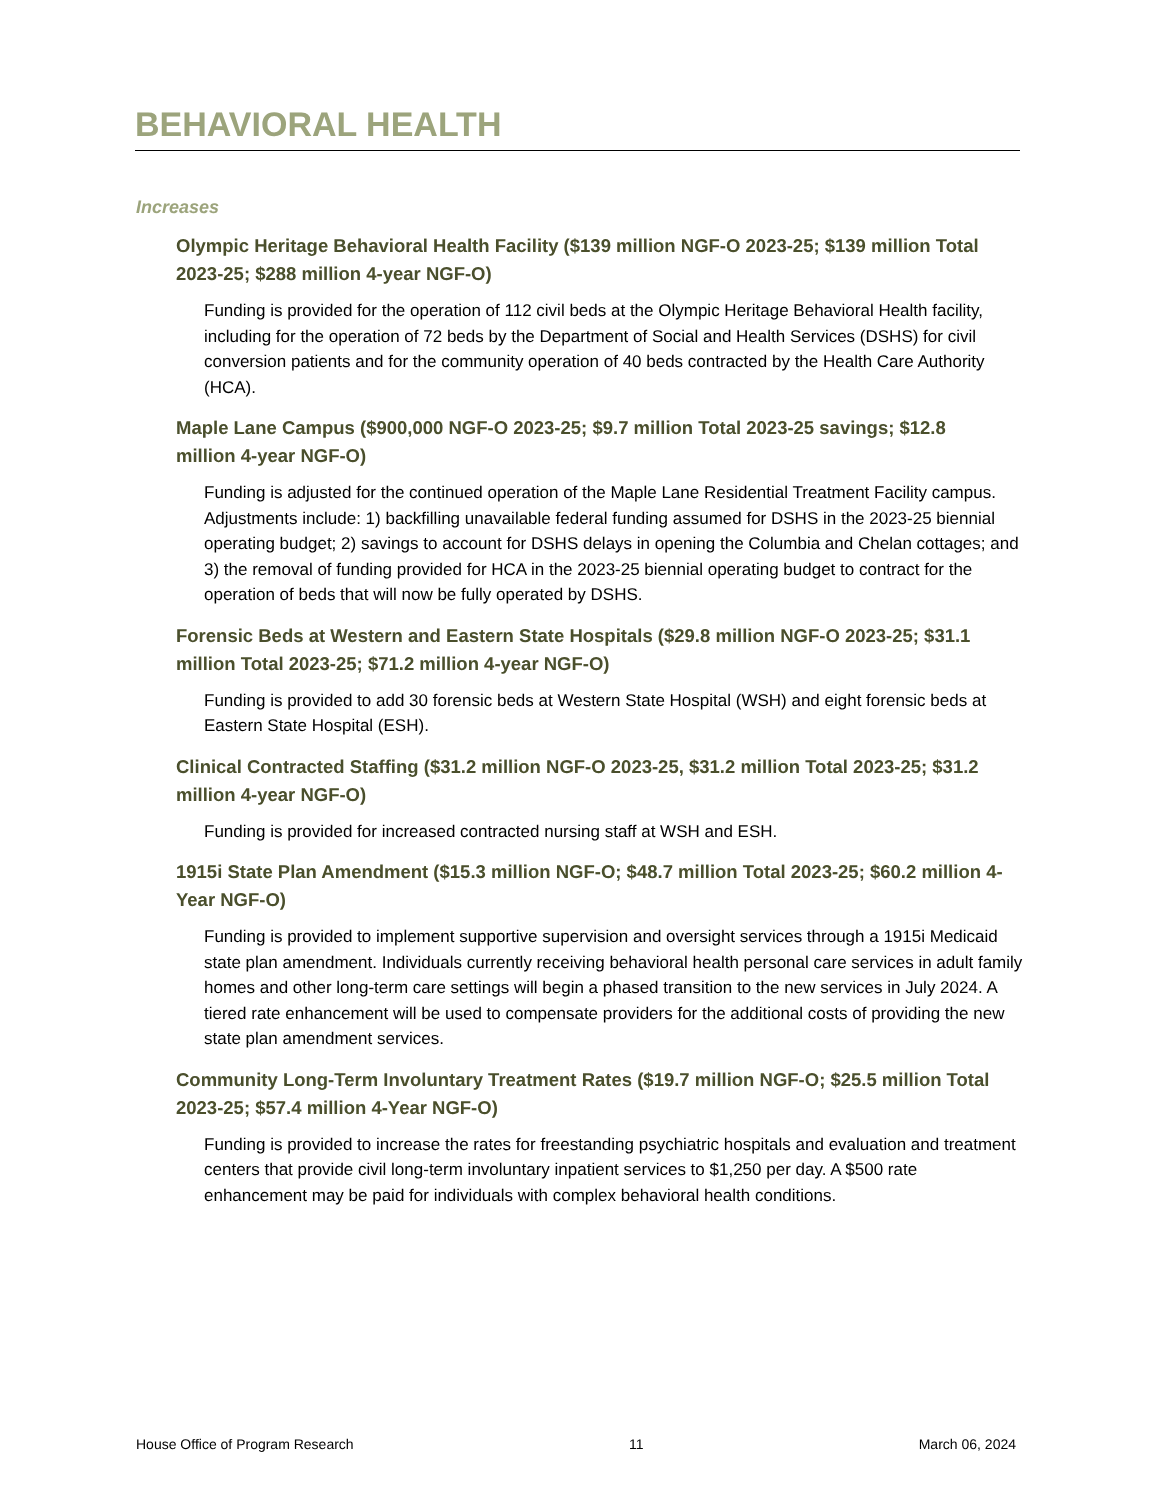BEHAVIORAL HEALTH
Increases
Olympic Heritage Behavioral Health Facility ($139 million NGF-O 2023-25; $139 million Total 2023-25; $288 million 4-year NGF-O)
Funding is provided for the operation of 112 civil beds at the Olympic Heritage Behavioral Health facility, including for the operation of 72 beds by the Department of Social and Health Services (DSHS) for civil conversion patients and for the community operation of 40 beds contracted by the Health Care Authority (HCA).
Maple Lane Campus ($900,000 NGF-O 2023-25; $9.7 million Total 2023-25 savings; $12.8 million 4-year NGF-O)
Funding is adjusted for the continued operation of the Maple Lane Residential Treatment Facility campus. Adjustments include: 1) backfilling unavailable federal funding assumed for DSHS in the 2023-25 biennial operating budget; 2) savings to account for DSHS delays in opening the Columbia and Chelan cottages; and 3) the removal of funding provided for HCA in the 2023-25 biennial operating budget to contract for the operation of beds that will now be fully operated by DSHS.
Forensic Beds at Western and Eastern State Hospitals ($29.8 million NGF-O 2023-25; $31.1 million Total 2023-25; $71.2 million 4-year NGF-O)
Funding is provided to add 30 forensic beds at Western State Hospital (WSH) and eight forensic beds at Eastern State Hospital (ESH).
Clinical Contracted Staffing ($31.2 million NGF-O 2023-25, $31.2 million Total 2023-25; $31.2 million 4-year NGF-O)
Funding is provided for increased contracted nursing staff at WSH and ESH.
1915i State Plan Amendment ($15.3 million NGF-O; $48.7 million Total 2023-25; $60.2 million 4-Year NGF-O)
Funding is provided to implement supportive supervision and oversight services through a 1915i Medicaid state plan amendment. Individuals currently receiving behavioral health personal care services in adult family homes and other long-term care settings will begin a phased transition to the new services in July 2024. A tiered rate enhancement will be used to compensate providers for the additional costs of providing the new state plan amendment services.
Community Long-Term Involuntary Treatment Rates ($19.7 million NGF-O; $25.5 million Total 2023-25; $57.4 million 4-Year NGF-O)
Funding is provided to increase the rates for freestanding psychiatric hospitals and evaluation and treatment centers that provide civil long-term involuntary inpatient services to $1,250 per day. A $500 rate enhancement may be paid for individuals with complex behavioral health conditions.
House Office of Program Research 11 March 06, 2024